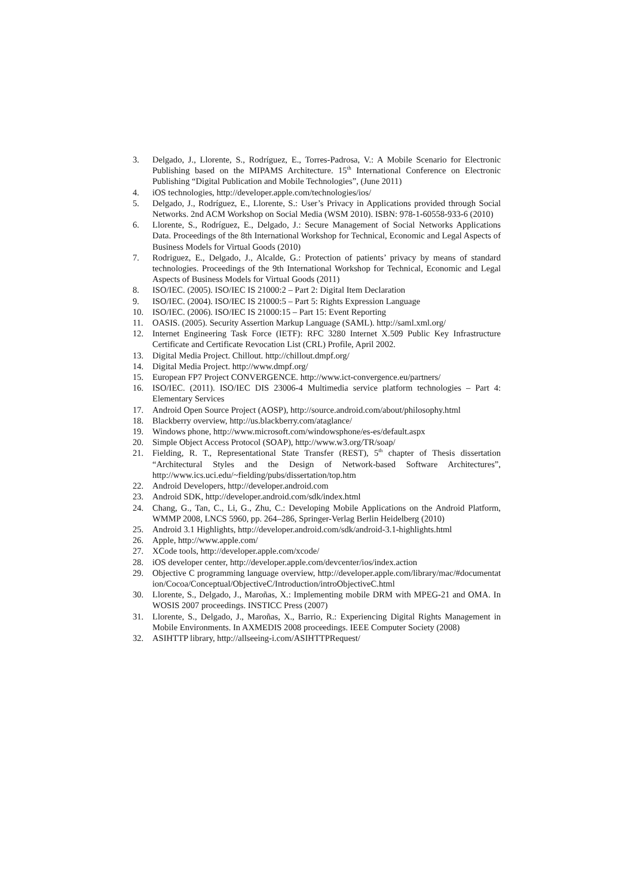3. Delgado, J., Llorente, S., Rodríguez, E., Torres-Padrosa, V.: A Mobile Scenario for Electronic Publishing based on the MIPAMS Architecture. 15<sup>th</sup> International Conference on Electronic Publishing “Digital Publication and Mobile Technologies”, (June 2011)
4. iOS technologies, http://developer.apple.com/technologies/ios/
5. Delgado, J., Rodríguez, E., Llorente, S.: User’s Privacy in Applications provided through Social Networks. 2nd ACM Workshop on Social Media (WSM 2010). ISBN: 978-1-60558-933-6 (2010)
6. Llorente, S., Rodríguez, E., Delgado, J.: Secure Management of Social Networks Applications Data. Proceedings of the 8th International Workshop for Technical, Economic and Legal Aspects of Business Models for Virtual Goods (2010)
7. Rodriguez, E., Delgado, J., Alcalde, G.: Protection of patients’ privacy by means of standard technologies. Proceedings of the 9th International Workshop for Technical, Economic and Legal Aspects of Business Models for Virtual Goods (2011)
8. ISO/IEC. (2005). ISO/IEC IS 21000:2 – Part 2: Digital Item Declaration
9. ISO/IEC. (2004). ISO/IEC IS 21000:5 – Part 5: Rights Expression Language
10. ISO/IEC. (2006). ISO/IEC IS 21000:15 – Part 15: Event Reporting
11. OASIS. (2005). Security Assertion Markup Language (SAML). http://saml.xml.org/
12. Internet Engineering Task Force (IETF): RFC 3280 Internet X.509 Public Key Infrastructure Certificate and Certificate Revocation List (CRL) Profile, April 2002.
13. Digital Media Project. Chillout. http://chillout.dmpf.org/
14. Digital Media Project. http://www.dmpf.org/
15. European FP7 Project CONVERGENCE. http://www.ict-convergence.eu/partners/
16. ISO/IEC. (2011). ISO/IEC DIS 23006-4 Multimedia service platform technologies – Part 4: Elementary Services
17. Android Open Source Project (AOSP), http://source.android.com/about/philosophy.html
18. Blackberry overview, http://us.blackberry.com/ataglance/
19. Windows phone, http://www.microsoft.com/windowsphone/es-es/default.aspx
20. Simple Object Access Protocol (SOAP), http://www.w3.org/TR/soap/
21. Fielding, R. T., Representational State Transfer (REST), 5<sup>th</sup> chapter of Thesis dissertation “Architectural Styles and the Design of Network-based Software Architectures”, http://www.ics.uci.edu/~fielding/pubs/dissertation/top.htm
22. Android Developers, http://developer.android.com
23. Android SDK, http://developer.android.com/sdk/index.html
24. Chang, G., Tan, C., Li, G., Zhu, C.: Developing Mobile Applications on the Android Platform, WMMP 2008, LNCS 5960, pp. 264–286, Springer-Verlag Berlin Heidelberg (2010)
25. Android 3.1 Highlights, http://developer.android.com/sdk/android-3.1-highlights.html
26. Apple, http://www.apple.com/
27. XCode tools, http://developer.apple.com/xcode/
28. iOS developer center, http://developer.apple.com/devcenter/ios/index.action
29. Objective C programming language overview, http://developer.apple.com/library/mac/#documentation/Cocoa/Conceptual/ObjectiveC/Introduction/introObjectiveC.html
30. Llorente, S., Delgado, J., Maroñas, X.: Implementing mobile DRM with MPEG-21 and OMA. In WOSIS 2007 proceedings. INSTICC Press (2007)
31. Llorente, S., Delgado, J., Maroñas, X., Barrio, R.: Experiencing Digital Rights Management in Mobile Environments. In AXMEDIS 2008 proceedings. IEEE Computer Society (2008)
32. ASIHTTP library, http://allseeing-i.com/ASIHTTPRequest/